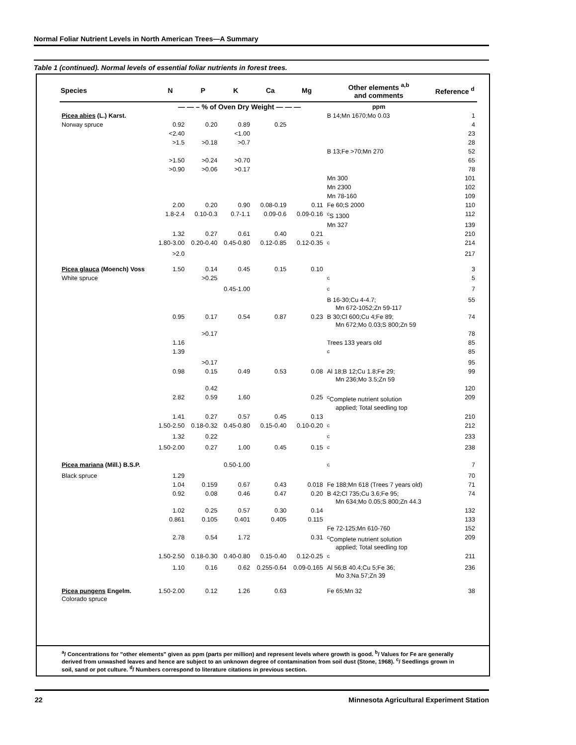Normal Foliar Nutrient Levels in North American Trees—A Summary
Table 1 (continued). Normal levels of essential foliar nutrients in forest trees.
| Species | N | P | K | Ca | Mg | Other elements <sup>a,b</sup> and comments | Reference <sup>d</sup> |
| --- | --- | --- | --- | --- | --- | --- | --- |
| | — — – % of Oven Dry Weight — — — | | | | | ppm | |
| Picea abies (L.) Karst. | | | | | | B 14;Mn 1670;Mo 0.03 | 1 |
| Norway spruce | 0.92 | 0.20 | 0.89 | 0.25 | | | 4 |
| | <2.40 | | <1.00 | | | | 23 |
| | >1.5 | >0.18 | >0.7 | | | | 28 |
| | | | | | | B 13;Fe >70;Mn 270 | 52 |
| | >1.50 | >0.24 | >0.70 | | | | 65 |
| | >0.90 | >0.06 | >0.17 | | | | 78 |
| | | | | | | Mn 300 | 101 |
| | | | | | | Mn 2300 | 102 |
| | | | | | | Mn 78-160 | 109 |
| | 2.00 | 0.20 | 0.90 | 0.08-0.19 | 0.11 | Fe 60;S 2000 | 110 |
| | 1.8-2.4 | 0.10-0.3 | 0.7-1.1 | 0.09-0.6 | 0.09-0.16 | <sup>c</sup> S 1300 | 112 |
| | | | | | | Mn 327 | 139 |
| | 1.32 | 0.27 | 0.61 | 0.40 | 0.21 | | 210 |
| | 1.80-3.00 | 0.20-0.40 | 0.45-0.80 | 0.12-0.85 | 0.12-0.35 | <sup>c</sup> | 214 |
| | >2.0 | | | | | | 217 |
| Picea glauca (Moench) Voss | 1.50 | 0.14 | 0.45 | 0.15 | 0.10 | | 3 |
| White spruce | | >0.25 | | | | <sup>c</sup> | 5 |
| | | | 0.45-1.00 | | | <sup>c</sup> | 7 |
| | | | | | | B 16-30;Cu 4-4.7; Mn 672-1052;Zn 59-117 | 55 |
| | 0.95 | 0.17 | 0.54 | 0.87 | 0.23 | B 30;Cl 600;Cu 4;Fe 89; Mn 672;Mo 0.03;S 800;Zn 59 | 74 |
| | | >0.17 | | | | | 78 |
| | 1.16 | | | | | Trees 133 years old | 85 |
| | 1.39 | | | | | <sup>c</sup> | 85 |
| | | >0.17 | | | | | 95 |
| | 0.98 | 0.15 | 0.49 | 0.53 | 0.08 | Al 18;B 12;Cu 1.8;Fe 29; Mn 236;Mo 3.5;Zn 59 | 99 |
| | | 0.42 | | | | | 120 |
| | 2.82 | 0.59 | 1.60 | | 0.25 | <sup>c</sup> Complete nutrient solution applied; Total seedling top | 209 |
| | 1.41 | 0.27 | 0.57 | 0.45 | 0.13 | | 210 |
| | 1.50-2.50 | 0.18-0.32 | 0.45-0.80 | 0.15-0.40 | 0.10-0.20 | <sup>c</sup> | 212 |
| | 1.32 | 0.22 | | | | <sup>c</sup> | 233 |
| | 1.50-2.00 | 0.27 | 1.00 | 0.45 | 0.15 | <sup>c</sup> | 238 |
| Picea mariana (Mill.) B.S.P. | | | 0.50-1.00 | | | <sup>c</sup> | 7 |
| Black spruce | 1.29 | | | | | | 70 |
| | 1.04 | 0.159 | 0.67 | 0.43 | 0.018 | Fe 188;Mn 618 (Trees 7 years old) | 71 |
| | 0.92 | 0.08 | 0.46 | 0.47 | 0.20 | B 42;Cl 735;Cu 3.6;Fe 95; Mn 634;Mo 0.05;S 800;Zn 44.3 | 74 |
| | 1.02 | 0.25 | 0.57 | 0.30 | 0.14 | | 132 |
| | 0.861 | 0.105 | 0.401 | 0.405 | 0.115 | | 133 |
| | | | | | | Fe 72-125;Mn 610-760 | 152 |
| | 2.78 | 0.54 | 1.72 | | 0.31 | <sup>c</sup> Complete nutrient solution applied; Total seedling top | 209 |
| | 1.50-2.50 | 0.18-0.30 | 0.40-0.80 | 0.15-0.40 | 0.12-0.25 | <sup>c</sup> | 211 |
| | 1.10 | 0.16 | 0.62 | 0.255-0.64 | 0.09-0.165 | Al 56;B 40.4;Cu 5;Fe 36; Mo 3;Na 57;Zn 39 | 236 |
| Picea pungens Engelm. Colorado spruce | 1.50-2.00 | 0.12 | 1.26 | 0.63 | | Fe 65;Mn 32 | 38 |
<sup>a</sup>/ Concentrations for "other elements" given as ppm (parts per million) and represent levels where growth is good. <sup>b</sup>/ Values for Fe are generally derived from unwashed leaves and hence are subject to an unknown degree of contamination from soil dust (Stone, 1968). <sup>c</sup>/ Seedlings grown in soil, sand or pot culture. <sup>d</sup>/ Numbers correspond to literature citations in previous section.
22 Minnesota Agricultural Experiment Station